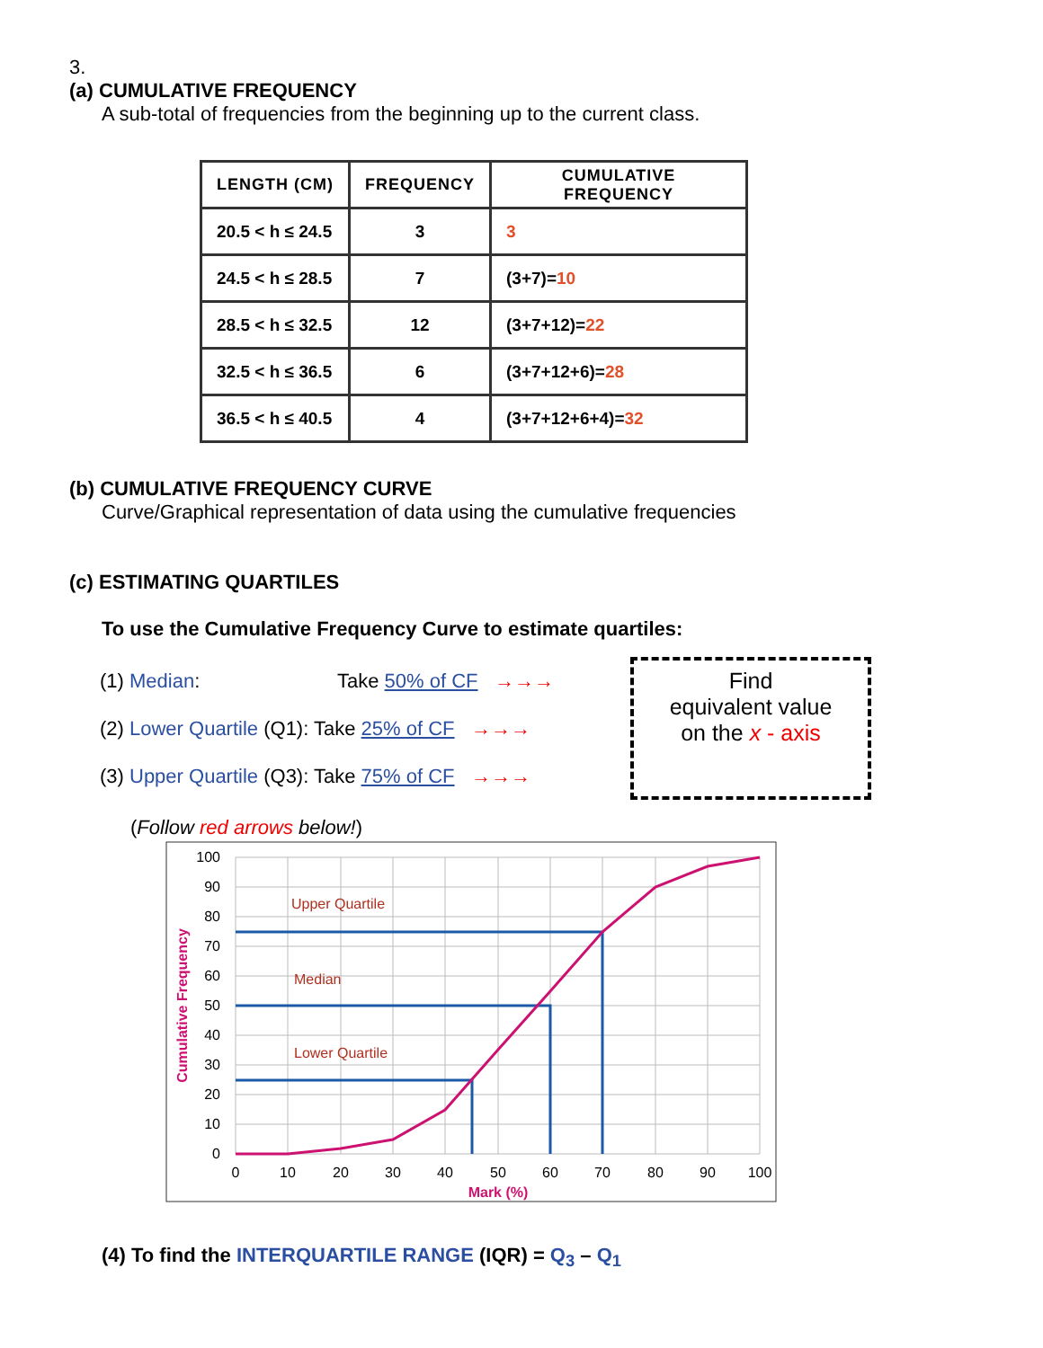3.
(a) CUMULATIVE FREQUENCY
A sub-total of frequencies from the beginning up to the current class.
| LENGTH (CM) | FREQUENCY | CUMULATIVE FREQUENCY |
| --- | --- | --- |
| 20.5 < h ≤ 24.5 | 3 | 3 |
| 24.5 < h ≤ 28.5 | 7 | (3+7)= 10 |
| 28.5 < h ≤ 32.5 | 12 | (3+7+12)= 22 |
| 32.5 < h ≤ 36.5 | 6 | (3+7+12+6)= 28 |
| 36.5 < h ≤ 40.5 | 4 | (3+7+12+6+4)= 32 |
(b) CUMULATIVE FREQUENCY CURVE
Curve/Graphical representation of data using the cumulative frequencies
(c) ESTIMATING QUARTILES
To use the Cumulative Frequency Curve to estimate quartiles:
(1) Median: Take 50% of CF →→→
(2) Lower Quartile (Q1): Take 25% of CF →→→
(3) Upper Quartile (Q3): Take 75% of CF →→→
Find
equivalent value
on the x - axis
(Follow red arrows below!)
100
90
80
70
60
50
40
30
20
10
0
0
10
20
30
40
50
60
70
80
90
100
Mark (%)
Cumulative Frequency
Upper Quartile
Median
Lower Quartile
(4) To find the INTERQUARTILE RANGE (IQR) = Q<sub>3</sub> – Q<sub>1</sub>